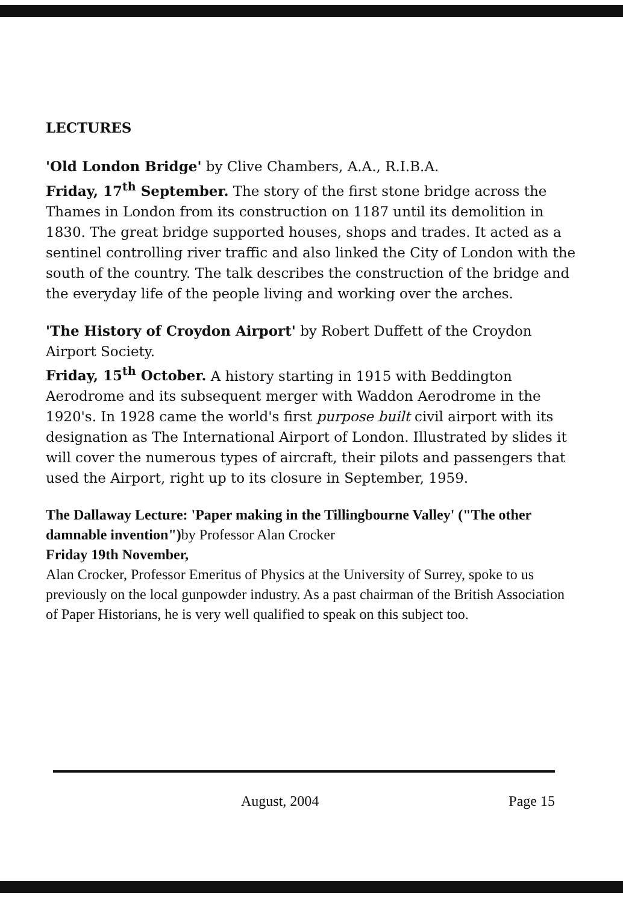LECTURES
'Old London Bridge' by Clive Chambers, A.A., R.I.B.A.
Friday, 17<sup>th</sup> September. The story of the first stone bridge across the Thames in London from its construction on 1187 until its demolition in 1830. The great bridge supported houses, shops and trades. It acted as a sentinel controlling river traffic and also linked the City of London with the south of the country. The talk describes the construction of the bridge and the everyday life of the people living and working over the arches.
'The History of Croydon Airport' by Robert Duffett of the Croydon Airport Society.
Friday, 15<sup>th</sup> October. A history starting in 1915 with Beddington Aerodrome and its subsequent merger with Waddon Aerodrome in the 1920's. In 1928 came the world's first purpose built civil airport with its designation as The International Airport of London. Illustrated by slides it will cover the numerous types of aircraft, their pilots and passengers that used the Airport, right up to its closure in September, 1959.
The Dallaway Lecture: 'Paper making in the Tillingbourne Valley' ("The other damnable invention") by Professor Alan Crocker
Friday 19th November,
Alan Crocker, Professor Emeritus of Physics at the University of Surrey, spoke to us previously on the local gunpowder industry. As a past chairman of the British Association of Paper Historians, he is very well qualified to speak on this subject too.
August, 2004 Page 15